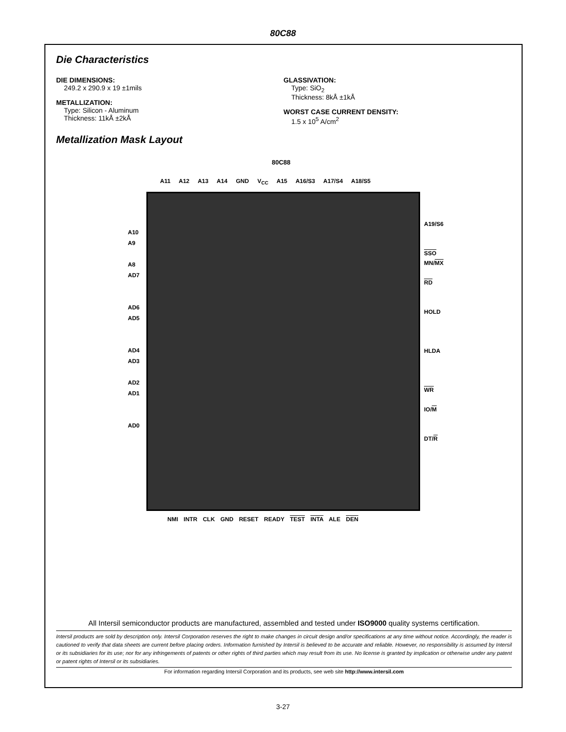80C88
Die Characteristics
DIE DIMENSIONS:
249.2 x 290.9 x 19 ±1mils
METALLIZATION:
Type: Silicon - Aluminum
Thickness: 11kÅ ±2kÅ
GLASSIVATION:
Type: SiO<sub>2</sub>
Thickness: 8kÅ ±1kÅ
WORST CASE CURRENT DENSITY:
1.5 x 10<sup>5</sup> A/cm<sup>2</sup>
Metallization Mask Layout
All Intersil semiconductor products are manufactured, assembled and tested under ISO9000 quality systems certification.
Intersil products are sold by description only. Intersil Corporation reserves the right to make changes in circuit design and/or specifications at any time without notice. Accordingly, the reader is cautioned to verify that data sheets are current before placing orders. Information furnished by Intersil is believed to be accurate and reliable. However, no responsibility is assumed by Intersil or its subsidiaries for its use; nor for any infringements of patents or other rights of third parties which may result from its use. No license is granted by implication or otherwise under any patent or patent rights of Intersil or its subsidiaries.
For information regarding Intersil Corporation and its products, see web site http://www.intersil.com
80C88
A11 A12 A13 A14 GND V<sub>CC</sub> A15 A16/S3 A17/S4 A18/S5
A10
A9
A8
AD7
AD6
AD5
AD4
AD3
AD2
AD1
AD0
A19/S6
SSO
MN/MX
RD
HOLD
HLDA
WR
IO/M
DT/R
NMI INTR CLK GND RESET READY TEST INTA ALE DEN
3-27